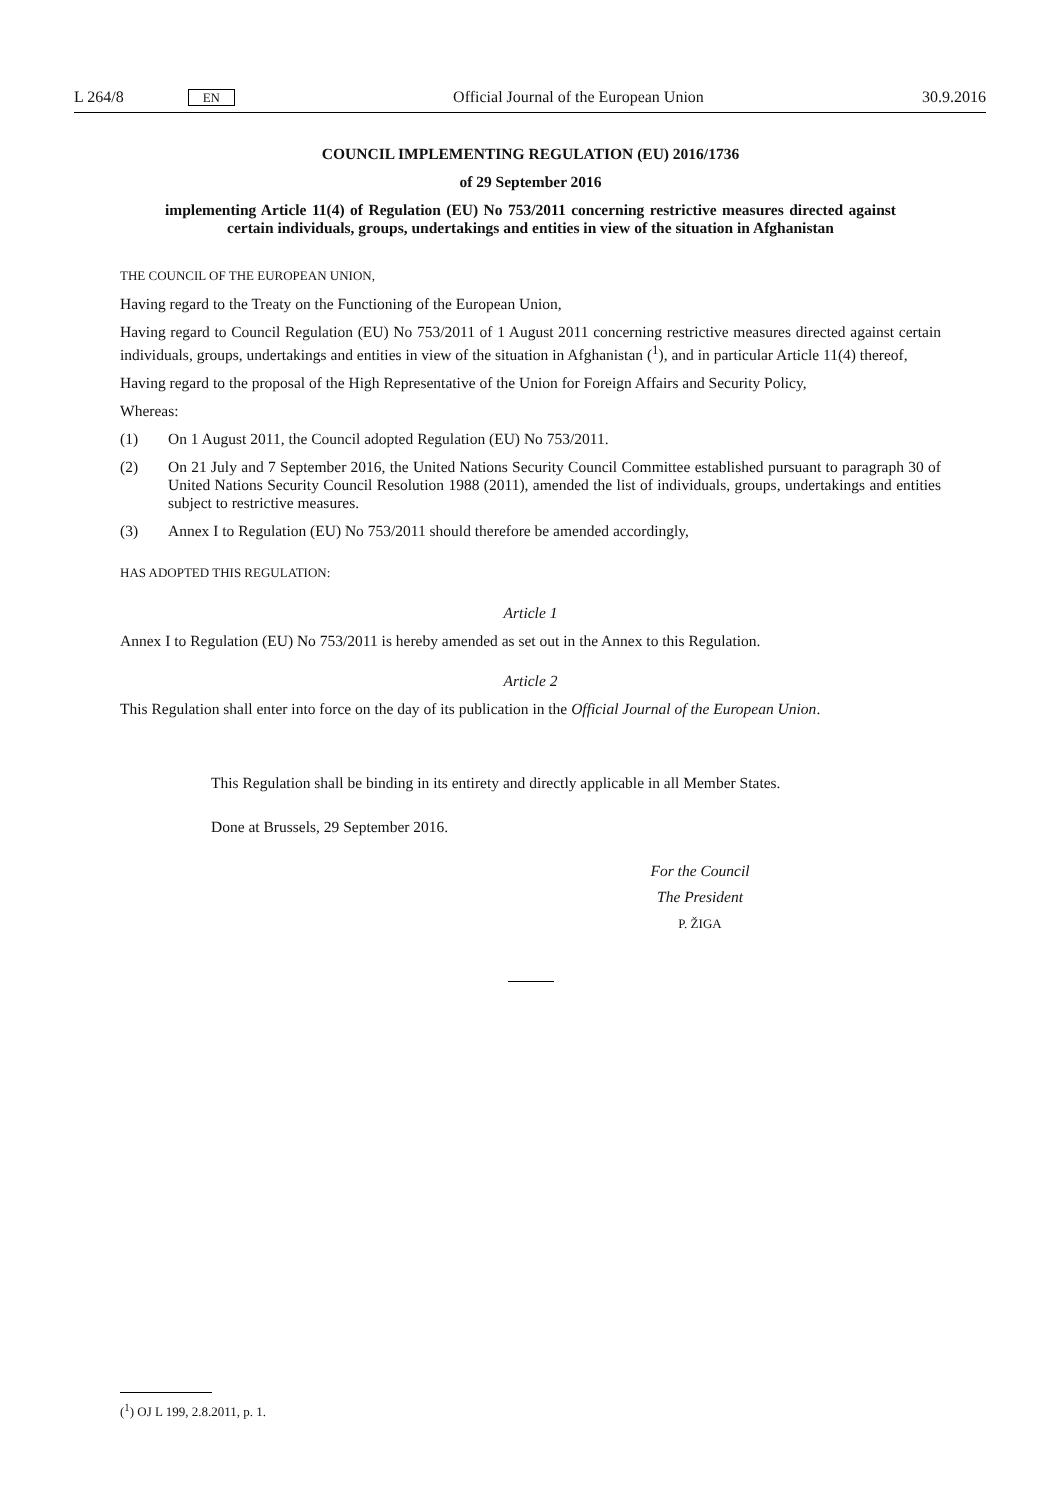L 264/8 EN Official Journal of the European Union 30.9.2016
COUNCIL IMPLEMENTING REGULATION (EU) 2016/1736
of 29 September 2016
implementing Article 11(4) of Regulation (EU) No 753/2011 concerning restrictive measures directed against certain individuals, groups, undertakings and entities in view of the situation in Afghanistan
THE COUNCIL OF THE EUROPEAN UNION,
Having regard to the Treaty on the Functioning of the European Union,
Having regard to Council Regulation (EU) No 753/2011 of 1 August 2011 concerning restrictive measures directed against certain individuals, groups, undertakings and entities in view of the situation in Afghanistan (<sup>1</sup>), and in particular Article 11(4) thereof,
Having regard to the proposal of the High Representative of the Union for Foreign Affairs and Security Policy,
Whereas:
(1) On 1 August 2011, the Council adopted Regulation (EU) No 753/2011.
(2) On 21 July and 7 September 2016, the United Nations Security Council Committee established pursuant to paragraph 30 of United Nations Security Council Resolution 1988 (2011), amended the list of individuals, groups, undertakings and entities subject to restrictive measures.
(3) Annex I to Regulation (EU) No 753/2011 should therefore be amended accordingly,
HAS ADOPTED THIS REGULATION:
Article 1
Annex I to Regulation (EU) No 753/2011 is hereby amended as set out in the Annex to this Regulation.
Article 2
This Regulation shall enter into force on the day of its publication in the Official Journal of the European Union.
This Regulation shall be binding in its entirety and directly applicable in all Member States.
Done at Brussels, 29 September 2016.
For the Council
The President
P. ŽIGA
(<sup>1</sup>) OJ L 199, 2.8.2011, p. 1.